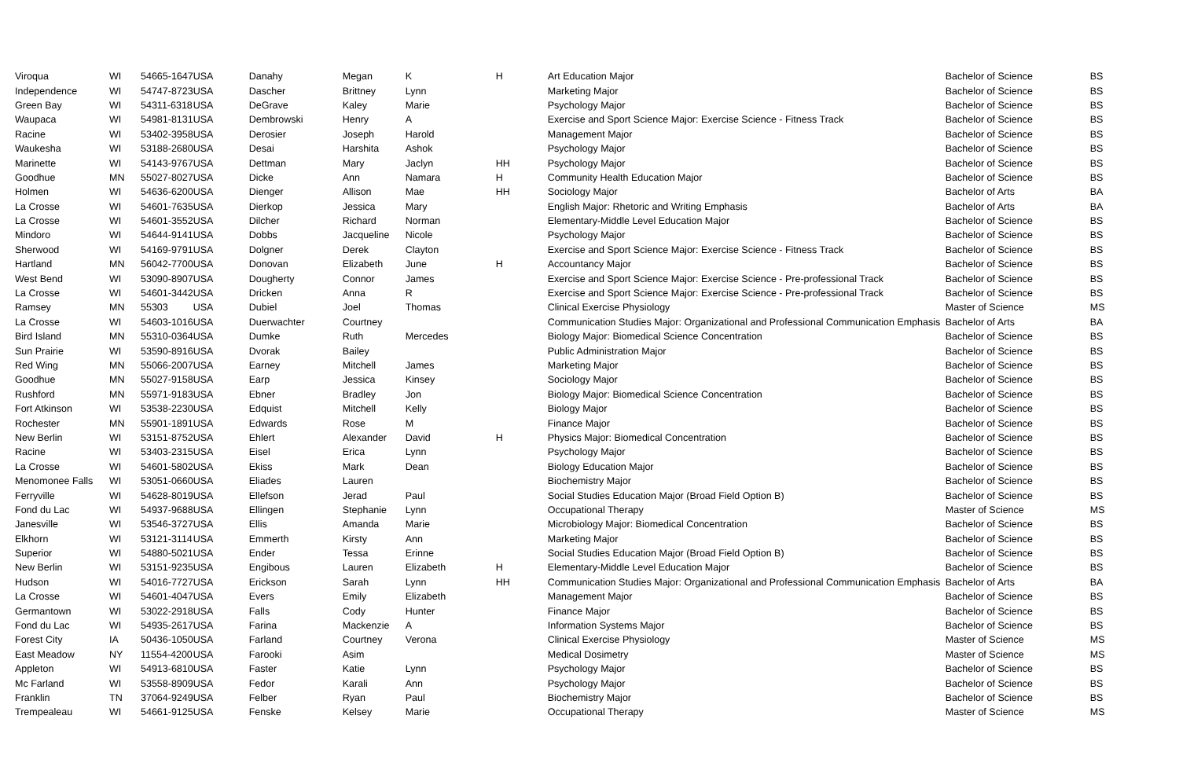| Viroqua | WI | 54665-1647 | USA | Danahy | Megan | K | H | Art Education Major | Bachelor of Science | BS |
| Independence | WI | 54747-8723 | USA | Dascher | Brittney | Lynn | | Marketing Major | Bachelor of Science | BS |
| Green Bay | WI | 54311-6318 | USA | DeGrave | Kaley | Marie | | Psychology Major | Bachelor of Science | BS |
| Waupaca | WI | 54981-8131 | USA | Dembrowski | Henry | A | | Exercise and Sport Science Major: Exercise Science - Fitness Track | Bachelor of Science | BS |
| Racine | WI | 53402-3958 | USA | Derosier | Joseph | Harold | | Management Major | Bachelor of Science | BS |
| Waukesha | WI | 53188-2680 | USA | Desai | Harshita | Ashok | | Psychology Major | Bachelor of Science | BS |
| Marinette | WI | 54143-9767 | USA | Dettman | Mary | Jaclyn | HH | Psychology Major | Bachelor of Science | BS |
| Goodhue | MN | 55027-8027 | USA | Dicke | Ann | Namara | H | Community Health Education Major | Bachelor of Science | BS |
| Holmen | WI | 54636-6200 | USA | Dienger | Allison | Mae | HH | Sociology Major | Bachelor of Arts | BA |
| La Crosse | WI | 54601-7635 | USA | Dierkop | Jessica | Mary | | English Major: Rhetoric and Writing Emphasis | Bachelor of Arts | BA |
| La Crosse | WI | 54601-3552 | USA | Dilcher | Richard | Norman | | Elementary-Middle Level Education Major | Bachelor of Science | BS |
| Mindoro | WI | 54644-9141 | USA | Dobbs | Jacqueline | Nicole | | Psychology Major | Bachelor of Science | BS |
| Sherwood | WI | 54169-9791 | USA | Dolgner | Derek | Clayton | | Exercise and Sport Science Major: Exercise Science - Fitness Track | Bachelor of Science | BS |
| Hartland | MN | 56042-7700 | USA | Donovan | Elizabeth | June | H | Accountancy Major | Bachelor of Science | BS |
| West Bend | WI | 53090-8907 | USA | Dougherty | Connor | James | | Exercise and Sport Science Major: Exercise Science - Pre-professional Track | Bachelor of Science | BS |
| La Crosse | WI | 54601-3442 | USA | Dricken | Anna | R | | Exercise and Sport Science Major: Exercise Science - Pre-professional Track | Bachelor of Science | BS |
| Ramsey | MN | 55303 | USA | Dubiel | Joel | Thomas | | Clinical Exercise Physiology | Master of Science | MS |
| La Crosse | WI | 54603-1016 | USA | Duerwachter | Courtney | | | Communication Studies Major: Organizational and Professional Communication Emphasis | Bachelor of Arts | BA |
| Bird Island | MN | 55310-0364 | USA | Dumke | Ruth | Mercedes | | Biology Major: Biomedical Science Concentration | Bachelor of Science | BS |
| Sun Prairie | WI | 53590-8916 | USA | Dvorak | Bailey | | | Public Administration Major | Bachelor of Science | BS |
| Red Wing | MN | 55066-2007 | USA | Earney | Mitchell | James | | Marketing Major | Bachelor of Science | BS |
| Goodhue | MN | 55027-9158 | USA | Earp | Jessica | Kinsey | | Sociology Major | Bachelor of Science | BS |
| Rushford | MN | 55971-9183 | USA | Ebner | Bradley | Jon | | Biology Major: Biomedical Science Concentration | Bachelor of Science | BS |
| Fort Atkinson | WI | 53538-2230 | USA | Edquist | Mitchell | Kelly | | Biology Major | Bachelor of Science | BS |
| Rochester | MN | 55901-1891 | USA | Edwards | Rose | M | | Finance Major | Bachelor of Science | BS |
| New Berlin | WI | 53151-8752 | USA | Ehlert | Alexander | David | H | Physics Major: Biomedical Concentration | Bachelor of Science | BS |
| Racine | WI | 53403-2315 | USA | Eisel | Erica | Lynn | | Psychology Major | Bachelor of Science | BS |
| La Crosse | WI | 54601-5802 | USA | Ekiss | Mark | Dean | | Biology Education Major | Bachelor of Science | BS |
| Menomonee Falls | WI | 53051-0660 | USA | Eliades | Lauren | | | Biochemistry Major | Bachelor of Science | BS |
| Ferryville | WI | 54628-8019 | USA | Ellefson | Jerad | Paul | | Social Studies Education Major (Broad Field Option B) | Bachelor of Science | BS |
| Fond du Lac | WI | 54937-9688 | USA | Ellingen | Stephanie | Lynn | | Occupational Therapy | Master of Science | MS |
| Janesville | WI | 53546-3727 | USA | Ellis | Amanda | Marie | | Microbiology Major: Biomedical Concentration | Bachelor of Science | BS |
| Elkhorn | WI | 53121-3114 | USA | Emmerth | Kirsty | Ann | | Marketing Major | Bachelor of Science | BS |
| Superior | WI | 54880-5021 | USA | Ender | Tessa | Erinne | | Social Studies Education Major (Broad Field Option B) | Bachelor of Science | BS |
| New Berlin | WI | 53151-9235 | USA | Engibous | Lauren | Elizabeth | H | Elementary-Middle Level Education Major | Bachelor of Science | BS |
| Hudson | WI | 54016-7727 | USA | Erickson | Sarah | Lynn | HH | Communication Studies Major: Organizational and Professional Communication Emphasis | Bachelor of Arts | BA |
| La Crosse | WI | 54601-4047 | USA | Evers | Emily | Elizabeth | | Management Major | Bachelor of Science | BS |
| Germantown | WI | 53022-2918 | USA | Falls | Cody | Hunter | | Finance Major | Bachelor of Science | BS |
| Fond du Lac | WI | 54935-2617 | USA | Farina | Mackenzie | A | | Information Systems Major | Bachelor of Science | BS |
| Forest City | IA | 50436-1050 | USA | Farland | Courtney | Verona | | Clinical Exercise Physiology | Master of Science | MS |
| East Meadow | NY | 11554-4200 | USA | Farooki | Asim | | | Medical Dosimetry | Master of Science | MS |
| Appleton | WI | 54913-6810 | USA | Faster | Katie | Lynn | | Psychology Major | Bachelor of Science | BS |
| Mc Farland | WI | 53558-8909 | USA | Fedor | Karali | Ann | | Psychology Major | Bachelor of Science | BS |
| Franklin | TN | 37064-9249 | USA | Felber | Ryan | Paul | | Biochemistry Major | Bachelor of Science | BS |
| Trempealeau | WI | 54661-9125 | USA | Fenske | Kelsey | Marie | | Occupational Therapy | Master of Science | MS |